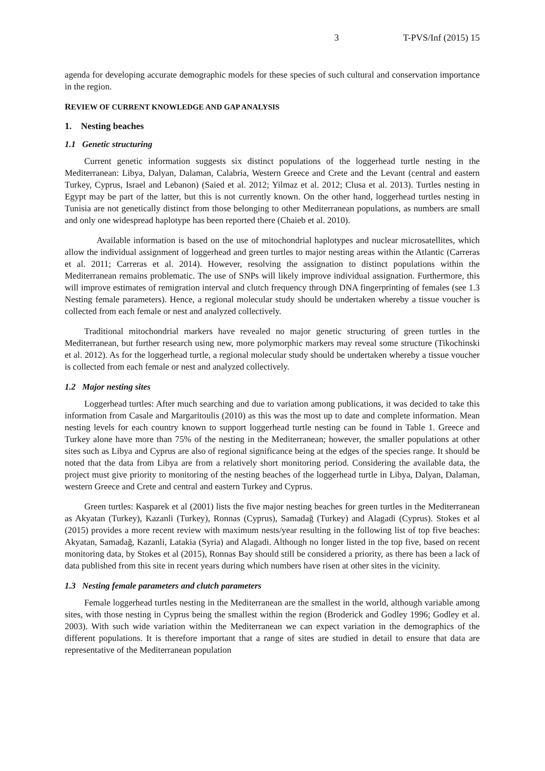3 T-PVS/Inf (2015) 15
agenda for developing accurate demographic models for these species of such cultural and conservation importance in the region.
REVIEW OF CURRENT KNOWLEDGE AND GAP ANALYSIS
1. Nesting beaches
1.1 Genetic structuring
Current genetic information suggests six distinct populations of the loggerhead turtle nesting in the Mediterranean: Libya, Dalyan, Dalaman, Calabria, Western Greece and Crete and the Levant (central and eastern Turkey, Cyprus, Israel and Lebanon) (Saied et al. 2012; Yilmaz et al. 2012; Clusa et al. 2013). Turtles nesting in Egypt may be part of the latter, but this is not currently known. On the other hand, loggerhead turtles nesting in Tunisia are not genetically distinct from those belonging to other Mediterranean populations, as numbers are small and only one widespread haplotype has been reported there (Chaieb et al. 2010).
Available information is based on the use of mitochondrial haplotypes and nuclear microsatellites, which allow the individual assignment of loggerhead and green turtles to major nesting areas within the Atlantic (Carreras et al. 2011; Carreras et al. 2014). However, resolving the assignation to distinct populations within the Mediterranean remains problematic. The use of SNPs will likely improve individual assignation. Furthermore, this will improve estimates of remigration interval and clutch frequency through DNA fingerprinting of females (see 1.3 Nesting female parameters). Hence, a regional molecular study should be undertaken whereby a tissue voucher is collected from each female or nest and analyzed collectively.
Traditional mitochondrial markers have revealed no major genetic structuring of green turtles in the Mediterranean, but further research using new, more polymorphic markers may reveal some structure (Tikochinski et al. 2012). As for the loggerhead turtle, a regional molecular study should be undertaken whereby a tissue voucher is collected from each female or nest and analyzed collectively.
1.2 Major nesting sites
Loggerhead turtles: After much searching and due to variation among publications, it was decided to take this information from Casale and Margaritoulis (2010) as this was the most up to date and complete information. Mean nesting levels for each country known to support loggerhead turtle nesting can be found in Table 1. Greece and Turkey alone have more than 75% of the nesting in the Mediterranean; however, the smaller populations at other sites such as Libya and Cyprus are also of regional significance being at the edges of the species range. It should be noted that the data from Libya are from a relatively short monitoring period. Considering the available data, the project must give priority to monitoring of the nesting beaches of the loggerhead turtle in Libya, Dalyan, Dalaman, western Greece and Crete and central and eastern Turkey and Cyprus.
Green turtles: Kasparek et al (2001) lists the five major nesting beaches for green turtles in the Mediterranean as Akyatan (Turkey), Kazanli (Turkey), Ronnas (Cyprus), Samadağ (Turkey) and Alagadi (Cyprus). Stokes et al (2015) provides a more recent review with maximum nests/year resulting in the following list of top five beaches: Akyatan, Samadağ, Kazanli, Latakia (Syria) and Alagadi. Although no longer listed in the top five, based on recent monitoring data, by Stokes et al (2015), Ronnas Bay should still be considered a priority, as there has been a lack of data published from this site in recent years during which numbers have risen at other sites in the vicinity.
1.3 Nesting female parameters and clutch parameters
Female loggerhead turtles nesting in the Mediterranean are the smallest in the world, although variable among sites, with those nesting in Cyprus being the smallest within the region (Broderick and Godley 1996; Godley et al. 2003). With such wide variation within the Mediterranean we can expect variation in the demographics of the different populations. It is therefore important that a range of sites are studied in detail to ensure that data are representative of the Mediterranean population